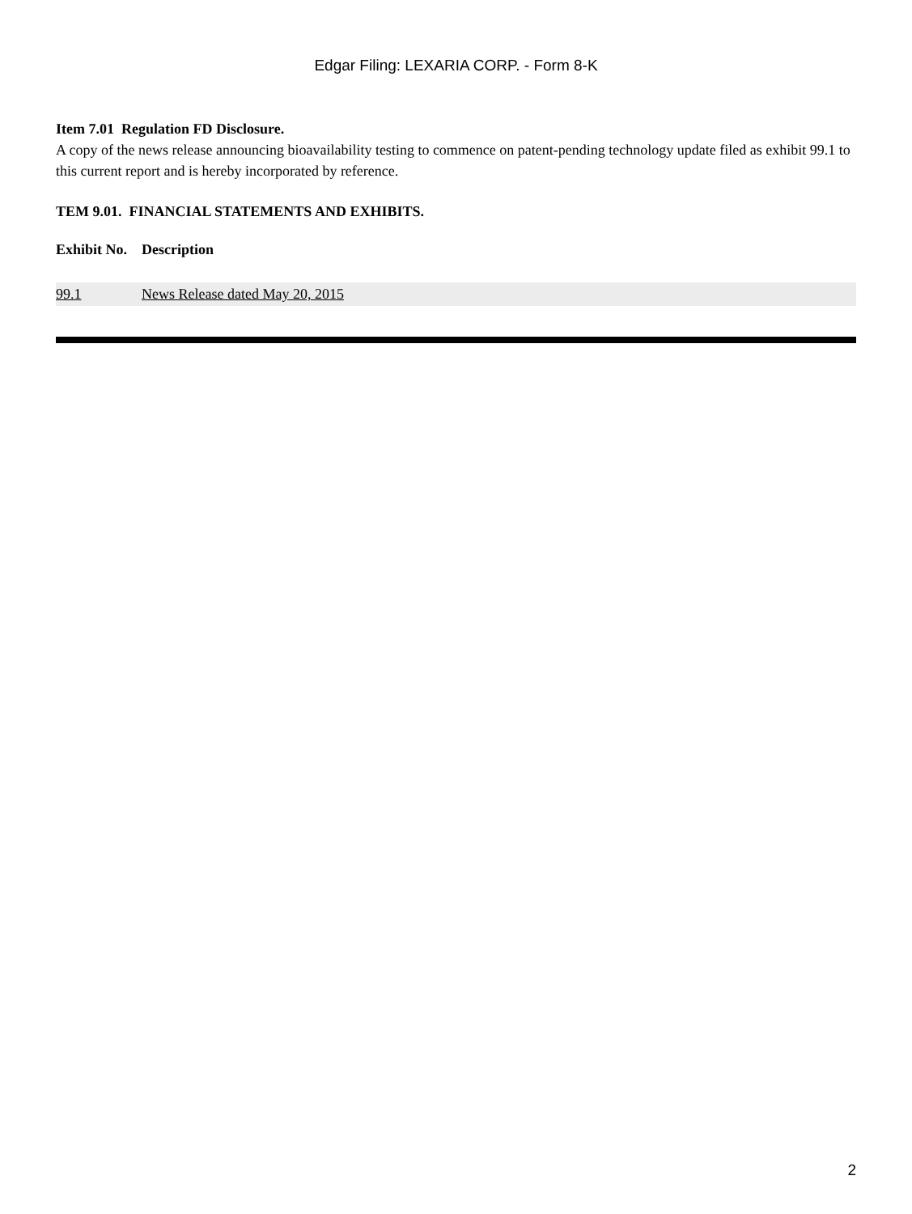Edgar Filing: LEXARIA CORP. - Form 8-K
Item 7.01 Regulation FD Disclosure.
A copy of the news release announcing bioavailability testing to commence on patent-pending technology update filed as exhibit 99.1 to this current report and is hereby incorporated by reference.
TEM 9.01. FINANCIAL STATEMENTS AND EXHIBITS.
| Exhibit No. | Description |
| 99.1 | News Release dated May 20, 2015 |
2